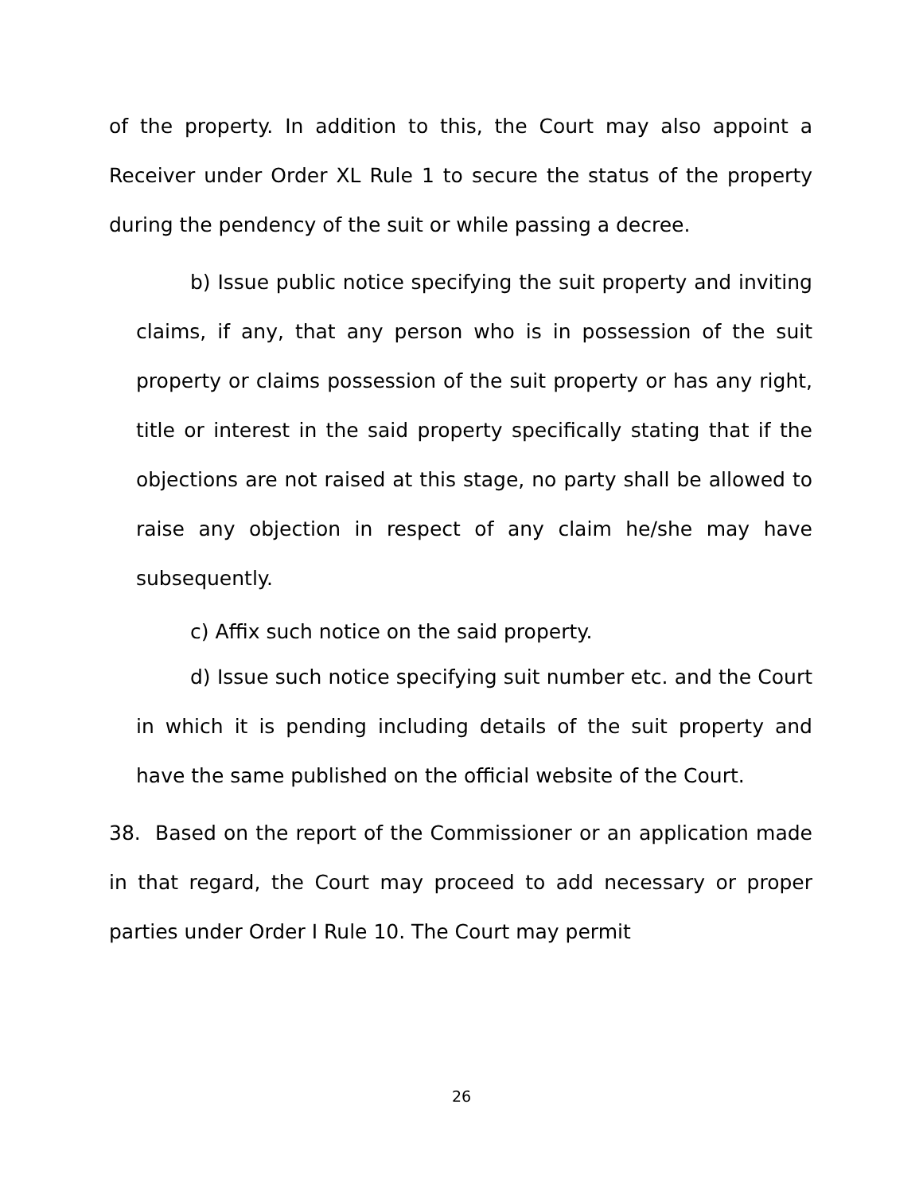of the property. In addition to this, the Court may also appoint a Receiver under Order XL Rule 1 to secure the status of the property during the pendency of the suit or while passing a decree.
b) Issue public notice specifying the suit property and inviting claims, if any, that any person who is in possession of the suit property or claims possession of the suit property or has any right, title or interest in the said property specifically stating that if the objections are not raised at this stage, no party shall be allowed to raise any objection in respect of any claim he/she may have subsequently.
c) Affix such notice on the said property.
d) Issue such notice specifying suit number etc. and the Court in which it is pending including details of the suit property and have the same published on the official website of the Court.
38. Based on the report of the Commissioner or an application made in that regard, the Court may proceed to add necessary or proper parties under Order I Rule 10. The Court may permit
26